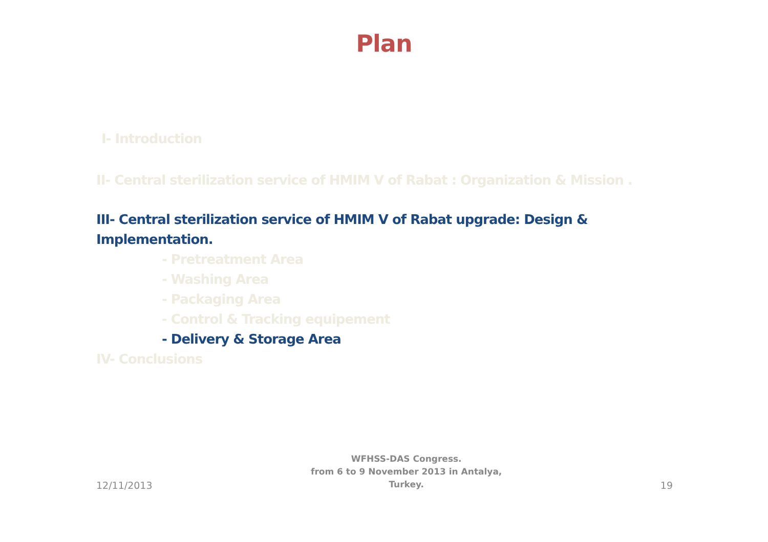Plan
I- Introduction
II- Central sterilization service of HMIM V of Rabat : Organization & Mission .
III- Central sterilization service of HMIM V of Rabat upgrade: Design &
Implementation.
- Pretreatment Area
- Washing Area
- Packaging Area
- Control & Tracking equipement
- Delivery & Storage Area
IV- Conclusions
12/11/2013
WFHSS-DAS Congress.
from 6 to 9 November 2013 in Antalya,
Turkey.
19